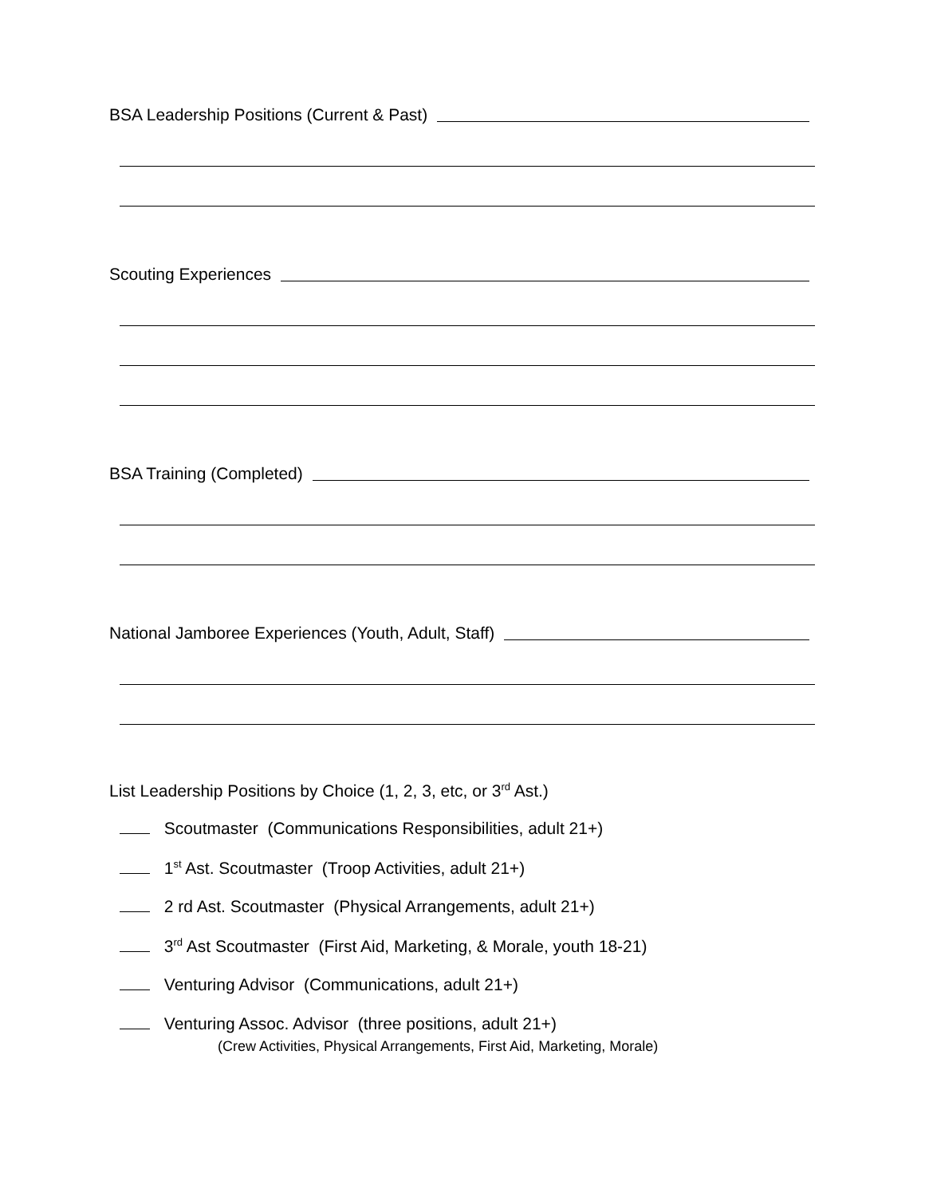BSA Leadership Positions (Current & Past)
Scouting Experiences
BSA Training (Completed)
National Jamboree Experiences (Youth, Adult, Staff)
List Leadership Positions by Choice (1, 2, 3, etc, or 3<sup>rd</sup> Ast.)
Scoutmaster (Communications Responsibilities, adult 21+)
1<sup>st</sup> Ast. Scoutmaster (Troop Activities, adult 21+)
2 rd Ast. Scoutmaster (Physical Arrangements, adult 21+)
3<sup>rd</sup> Ast Scoutmaster (First Aid, Marketing, & Morale, youth 18-21)
Venturing Advisor (Communications, adult 21+)
Venturing Assoc. Advisor (three positions, adult 21+)
(Crew Activities, Physical Arrangements, First Aid, Marketing, Morale)